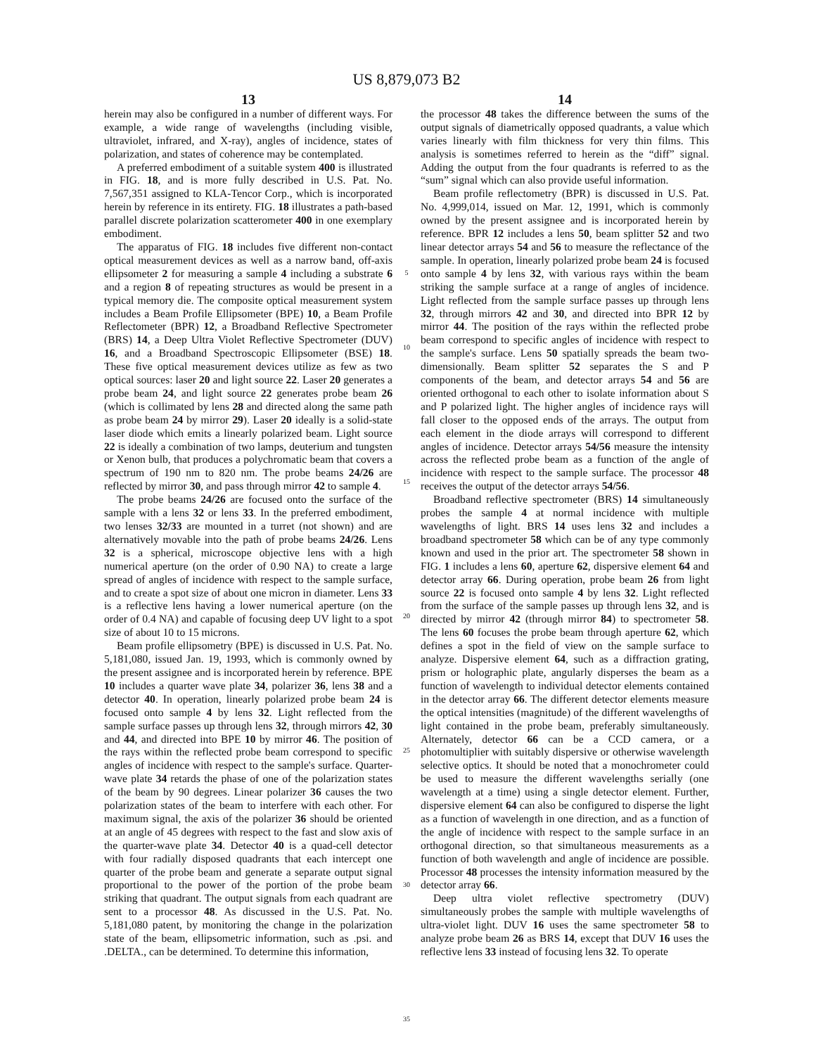US 8,879,073 B2
13
herein may also be configured in a number of different ways. For example, a wide range of wavelengths (including visible, ultraviolet, infrared, and X-ray), angles of incidence, states of polarization, and states of coherence may be contemplated.
A preferred embodiment of a suitable system 400 is illustrated in FIG. 18, and is more fully described in U.S. Pat. No. 7,567,351 assigned to KLA-Tencor Corp., which is incorporated herein by reference in its entirety. FIG. 18 illustrates a path-based parallel discrete polarization scatterometer 400 in one exemplary embodiment.
The apparatus of FIG. 18 includes five different non-contact optical measurement devices as well as a narrow band, off-axis ellipsometer 2 for measuring a sample 4 including a substrate 6 and a region 8 of repeating structures as would be present in a typical memory die. The composite optical measurement system includes a Beam Profile Ellipsometer (BPE) 10, a Beam Profile Reflectometer (BPR) 12, a Broadband Reflective Spectrometer (BRS) 14, a Deep Ultra Violet Reflective Spectrometer (DUV) 16, and a Broadband Spectroscopic Ellipsometer (BSE) 18. These five optical measurement devices utilize as few as two optical sources: laser 20 and light source 22. Laser 20 generates a probe beam 24, and light source 22 generates probe beam 26 (which is collimated by lens 28 and directed along the same path as probe beam 24 by mirror 29). Laser 20 ideally is a solid-state laser diode which emits a linearly polarized beam. Light source 22 is ideally a combination of two lamps, deuterium and tungsten or Xenon bulb, that produces a polychromatic beam that covers a spectrum of 190 nm to 820 nm. The probe beams 24/26 are reflected by mirror 30, and pass through mirror 42 to sample 4.
The probe beams 24/26 are focused onto the surface of the sample with a lens 32 or lens 33. In the preferred embodiment, two lenses 32/33 are mounted in a turret (not shown) and are alternatively movable into the path of probe beams 24/26. Lens 32 is a spherical, microscope objective lens with a high numerical aperture (on the order of 0.90 NA) to create a large spread of angles of incidence with respect to the sample surface, and to create a spot size of about one micron in diameter. Lens 33 is a reflective lens having a lower numerical aperture (on the order of 0.4 NA) and capable of focusing deep UV light to a spot size of about 10 to 15 microns.
Beam profile ellipsometry (BPE) is discussed in U.S. Pat. No. 5,181,080, issued Jan. 19, 1993, which is commonly owned by the present assignee and is incorporated herein by reference. BPE 10 includes a quarter wave plate 34, polarizer 36, lens 38 and a detector 40. In operation, linearly polarized probe beam 24 is focused onto sample 4 by lens 32. Light reflected from the sample surface passes up through lens 32, through mirrors 42, 30 and 44, and directed into BPE 10 by mirror 46. The position of the rays within the reflected probe beam correspond to specific angles of incidence with respect to the sample's surface. Quarter-wave plate 34 retards the phase of one of the polarization states of the beam by 90 degrees. Linear polarizer 36 causes the two polarization states of the beam to interfere with each other. For maximum signal, the axis of the polarizer 36 should be oriented at an angle of 45 degrees with respect to the fast and slow axis of the quarter-wave plate 34. Detector 40 is a quad-cell detector with four radially disposed quadrants that each intercept one quarter of the probe beam and generate a separate output signal proportional to the power of the portion of the probe beam striking that quadrant. The output signals from each quadrant are sent to a processor 48. As discussed in the U.S. Pat. No. 5,181,080 patent, by monitoring the change in the polarization state of the beam, ellipsometric information, such as .psi. and .DELTA., can be determined. To determine this information,
5
10
15
20
25
30
35
14
the processor 48 takes the difference between the sums of the output signals of diametrically opposed quadrants, a value which varies linearly with film thickness for very thin films. This analysis is sometimes referred to herein as the “diff” signal. Adding the output from the four quadrants is referred to as the “sum” signal which can also provide useful information.
Beam profile reflectometry (BPR) is discussed in U.S. Pat. No. 4,999,014, issued on Mar. 12, 1991, which is commonly owned by the present assignee and is incorporated herein by reference. BPR 12 includes a lens 50, beam splitter 52 and two linear detector arrays 54 and 56 to measure the reflectance of the sample. In operation, linearly polarized probe beam 24 is focused onto sample 4 by lens 32, with various rays within the beam striking the sample surface at a range of angles of incidence. Light reflected from the sample surface passes up through lens 32, through mirrors 42 and 30, and directed into BPR 12 by mirror 44. The position of the rays within the reflected probe beam correspond to specific angles of incidence with respect to the sample's surface. Lens 50 spatially spreads the beam two-dimensionally. Beam splitter 52 separates the S and P components of the beam, and detector arrays 54 and 56 are oriented orthogonal to each other to isolate information about S and P polarized light. The higher angles of incidence rays will fall closer to the opposed ends of the arrays. The output from each element in the diode arrays will correspond to different angles of incidence. Detector arrays 54/56 measure the intensity across the reflected probe beam as a function of the angle of incidence with respect to the sample surface. The processor 48 receives the output of the detector arrays 54/56.
Broadband reflective spectrometer (BRS) 14 simultaneously probes the sample 4 at normal incidence with multiple wavelengths of light. BRS 14 uses lens 32 and includes a broadband spectrometer 58 which can be of any type commonly known and used in the prior art. The spectrometer 58 shown in FIG. 1 includes a lens 60, aperture 62, dispersive element 64 and detector array 66. During operation, probe beam 26 from light source 22 is focused onto sample 4 by lens 32. Light reflected from the surface of the sample passes up through lens 32, and is directed by mirror 42 (through mirror 84) to spectrometer 58. The lens 60 focuses the probe beam through aperture 62, which defines a spot in the field of view on the sample surface to analyze. Dispersive element 64, such as a diffraction grating, prism or holographic plate, angularly disperses the beam as a function of wavelength to individual detector elements contained in the detector array 66. The different detector elements measure the optical intensities (magnitude) of the different wavelengths of light contained in the probe beam, preferably simultaneously. Alternately, detector 66 can be a CCD camera, or a photomultiplier with suitably dispersive or otherwise wavelength selective optics. It should be noted that a monochrometer could be used to measure the different wavelengths serially (one wavelength at a time) using a single detector element. Further, dispersive element 64 can also be configured to disperse the light as a function of wavelength in one direction, and as a function of the angle of incidence with respect to the sample surface in an orthogonal direction, so that simultaneous measurements as a function of both wavelength and angle of incidence are possible. Processor 48 processes the intensity information measured by the detector array 66.
Deep ultra violet reflective spectrometry (DUV) simultaneously probes the sample with multiple wavelengths of ultra-violet light. DUV 16 uses the same spectrometer 58 to analyze probe beam 26 as BRS 14, except that DUV 16 uses the reflective lens 33 instead of focusing lens 32. To operate